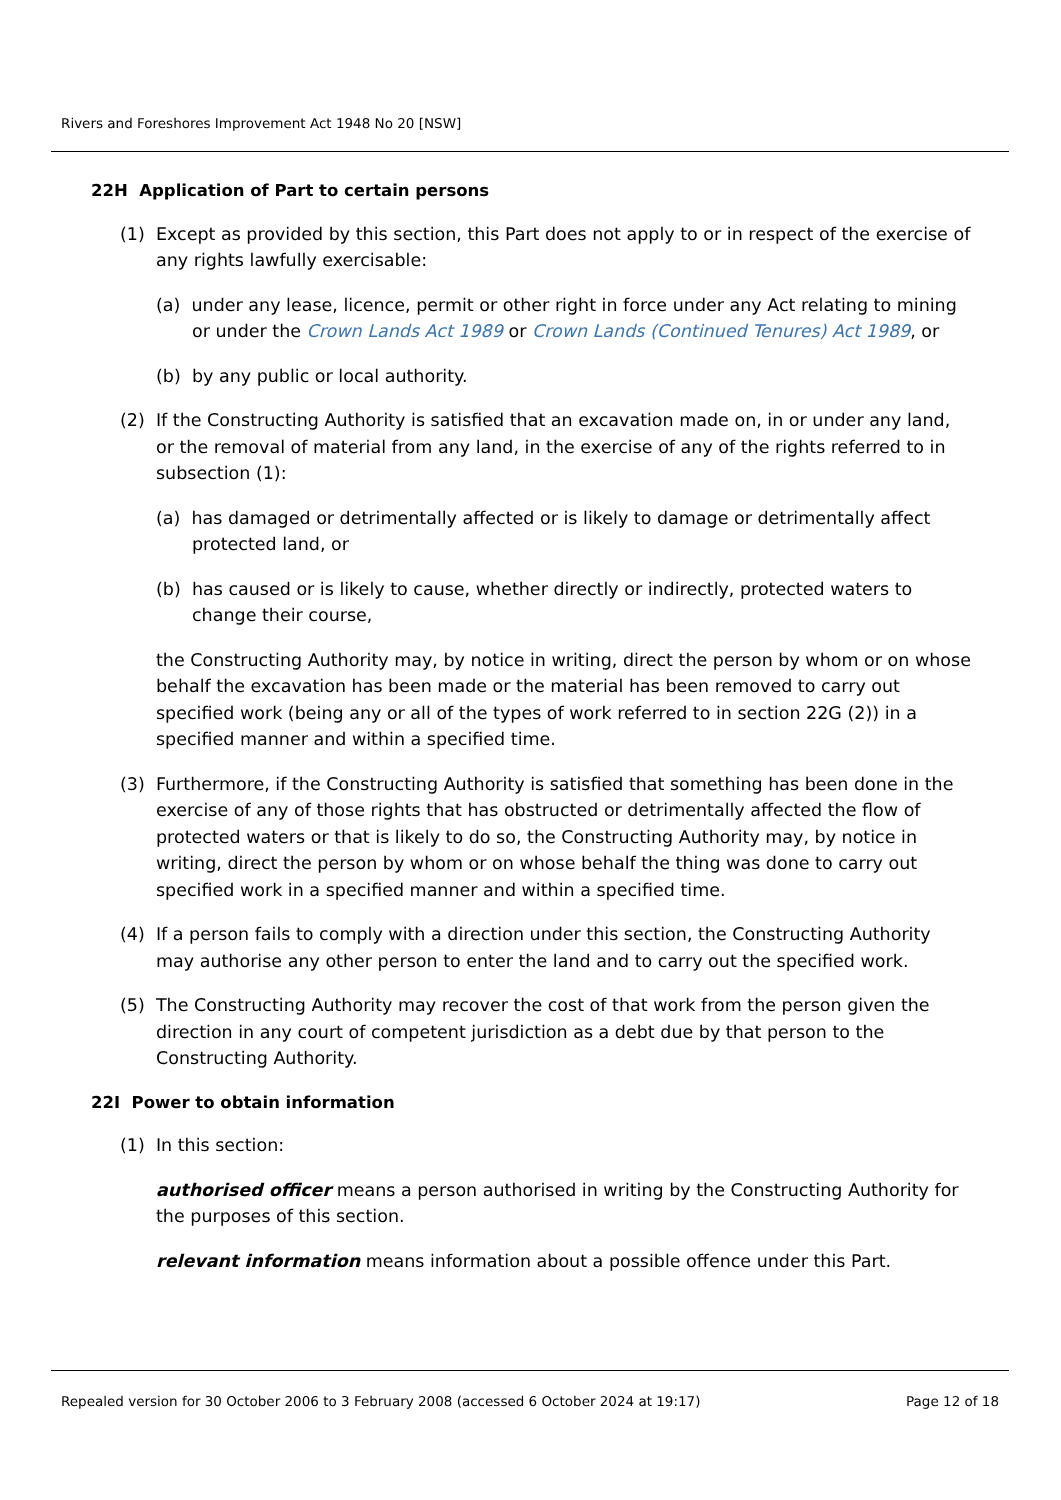Rivers and Foreshores Improvement Act 1948 No 20 [NSW]
22H Application of Part to certain persons
(1) Except as provided by this section, this Part does not apply to or in respect of the exercise of any rights lawfully exercisable:
(a) under any lease, licence, permit or other right in force under any Act relating to mining or under the Crown Lands Act 1989 or Crown Lands (Continued Tenures) Act 1989, or
(b) by any public or local authority.
(2) If the Constructing Authority is satisfied that an excavation made on, in or under any land, or the removal of material from any land, in the exercise of any of the rights referred to in subsection (1):
(a) has damaged or detrimentally affected or is likely to damage or detrimentally affect protected land, or
(b) has caused or is likely to cause, whether directly or indirectly, protected waters to change their course,
the Constructing Authority may, by notice in writing, direct the person by whom or on whose behalf the excavation has been made or the material has been removed to carry out specified work (being any or all of the types of work referred to in section 22G (2)) in a specified manner and within a specified time.
(3) Furthermore, if the Constructing Authority is satisfied that something has been done in the exercise of any of those rights that has obstructed or detrimentally affected the flow of protected waters or that is likely to do so, the Constructing Authority may, by notice in writing, direct the person by whom or on whose behalf the thing was done to carry out specified work in a specified manner and within a specified time.
(4) If a person fails to comply with a direction under this section, the Constructing Authority may authorise any other person to enter the land and to carry out the specified work.
(5) The Constructing Authority may recover the cost of that work from the person given the direction in any court of competent jurisdiction as a debt due by that person to the Constructing Authority.
22I Power to obtain information
(1) In this section:
authorised officer means a person authorised in writing by the Constructing Authority for the purposes of this section.
relevant information means information about a possible offence under this Part.
Repealed version for 30 October 2006 to 3 February 2008 (accessed 6 October 2024 at 19:17) Page 12 of 18